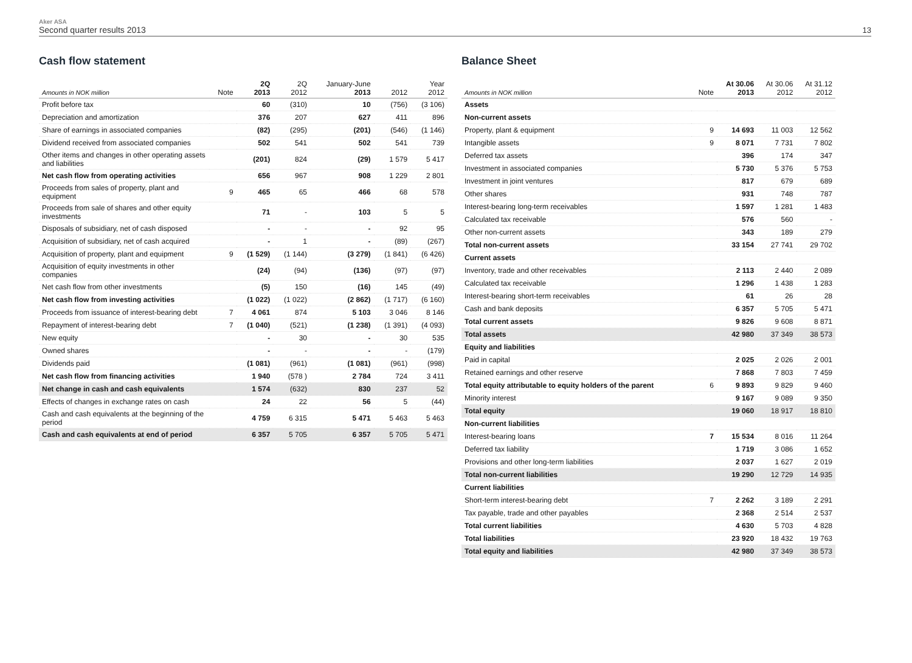Aker ASA
Second quarter results 2013
13
Cash flow statement
| Amounts in NOK million | Note | 2Q 2013 | 2Q 2012 | January-June 2013 | 2012 | Year 2012 |
| --- | --- | --- | --- | --- | --- | --- |
| Profit before tax | | 60 | (310) | 10 | (756) | (3 106) |
| Depreciation and amortization | | 376 | 207 | 627 | 411 | 896 |
| Share of earnings in associated companies | | (82) | (295) | (201) | (546) | (1 146) |
| Dividend received from associated companies | | 502 | 541 | 502 | 541 | 739 |
| Other items and changes in other operating assets and liabilities | | (201) | 824 | (29) | 1 579 | 5 417 |
| Net cash flow from operating activities | | 656 | 967 | 908 | 1 229 | 2 801 |
| Proceeds from sales of property, plant and equipment | 9 | 465 | 65 | 466 | 68 | 578 |
| Proceeds from sale of shares and other equity investments | | 71 | - | 103 | 5 | 5 |
| Disposals of subsidiary, net of cash disposed | | - | - | - | 92 | 95 |
| Acquisition of subsidiary, net of cash acquired | | - | 1 | - | (89) | (267) |
| Acquisition of property, plant and equipment | 9 | (1 529) | (1 144) | (3 279) | (1 841) | (6 426) |
| Acquisition of equity investments in other companies | | (24) | (94) | (136) | (97) | (97) |
| Net cash flow from other investments | | (5) | 150 | (16) | 145 | (49) |
| Net cash flow from investing activities | | (1 022) | (1 022) | (2 862) | (1 717) | (6 160) |
| Proceeds from issuance of interest-bearing debt | 7 | 4 061 | 874 | 5 103 | 3 046 | 8 146 |
| Repayment of interest-bearing debt | 7 | (1 040) | (521) | (1 238) | (1 391) | (4 093) |
| New equity | | - | 30 | - | 30 | 535 |
| Owned shares | | - | - | - | - | (179) |
| Dividends paid | | (1 081) | (961) | (1 081) | (961) | (998) |
| Net cash flow from financing activities | | 1 940 | (578 ) | 2 784 | 724 | 3 411 |
| Net change in cash and cash equivalents | | 1 574 | (632) | 830 | 237 | 52 |
| Effects of changes in exchange rates on cash | | 24 | 22 | 56 | 5 | (44) |
| Cash and cash equivalents at the beginning of the period | | 4 759 | 6 315 | 5 471 | 5 463 | 5 463 |
| Cash and cash equivalents at end of period | | 6 357 | 5 705 | 6 357 | 5 705 | 5 471 |
Balance Sheet
| Amounts in NOK million | Note | At 30.06 2013 | At 30.06 2012 | At 31.12 2012 |
| --- | --- | --- | --- | --- |
| Assets | | | | |
| Non-current assets | | | | |
| Property, plant & equipment | 9 | 14 693 | 11 003 | 12 562 |
| Intangible assets | 9 | 8 071 | 7 731 | 7 802 |
| Deferred tax assets | | 396 | 174 | 347 |
| Investment in associated companies | | 5 730 | 5 376 | 5 753 |
| Investment in joint ventures | | 817 | 679 | 689 |
| Other shares | | 931 | 748 | 787 |
| Interest-bearing long-term receivables | | 1 597 | 1 281 | 1 483 |
| Calculated tax receivable | | 576 | 560 | - |
| Other non-current assets | | 343 | 189 | 279 |
| Total non-current assets | | 33 154 | 27 741 | 29 702 |
| Current assets | | | | |
| Inventory, trade and other receivables | | 2 113 | 2 440 | 2 089 |
| Calculated tax receivable | | 1 296 | 1 438 | 1 283 |
| Interest-bearing short-term receivables | | 61 | 26 | 28 |
| Cash and bank deposits | | 6 357 | 5 705 | 5 471 |
| Total current assets | | 9 826 | 9 608 | 8 871 |
| Total assets | | 42 980 | 37 349 | 38 573 |
| Equity and liabilities | | | | |
| Paid in capital | | 2 025 | 2 026 | 2 001 |
| Retained earnings and other reserve | | 7 868 | 7 803 | 7 459 |
| Total equity attributable to equity holders of the parent | 6 | 9 893 | 9 829 | 9 460 |
| Minority interest | | 9 167 | 9 089 | 9 350 |
| Total equity | | 19 060 | 18 917 | 18 810 |
| Non-current liabilities | | | | |
| Interest-bearing loans | 7 | 15 534 | 8 016 | 11 264 |
| Deferred tax liability | | 1 719 | 3 086 | 1 652 |
| Provisions and other long-term liabilities | | 2 037 | 1 627 | 2 019 |
| Total non-current liabilities | | 19 290 | 12 729 | 14 935 |
| Current liabilities | | | | |
| Short-term interest-bearing debt | 7 | 2 262 | 3 189 | 2 291 |
| Tax payable, trade and other payables | | 2 368 | 2 514 | 2 537 |
| Total current liabilities | | 4 630 | 5 703 | 4 828 |
| Total liabilities | | 23 920 | 18 432 | 19 763 |
| Total equity and liabilities | | 42 980 | 37 349 | 38 573 |